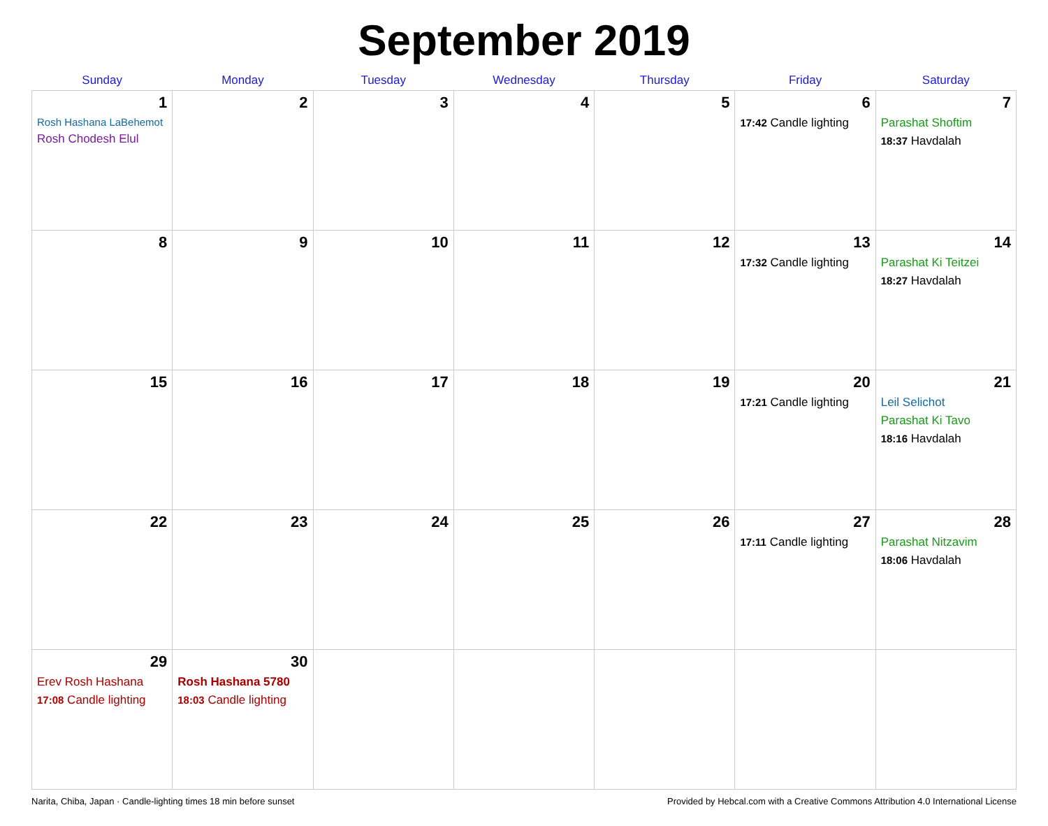September 2019
| Sunday | Monday | Tuesday | Wednesday | Thursday | Friday | Saturday |
| --- | --- | --- | --- | --- | --- | --- |
| 1 Rosh Hashana LaBehemot Rosh Chodesh Elul | 2 | 3 | 4 | 5 | 6 17:42 Candle lighting | 7 Parashat Shoftim 18:37 Havdalah |
| 8 | 9 | 10 | 11 | 12 | 13 17:32 Candle lighting | 14 Parashat Ki Teitzei 18:27 Havdalah |
| 15 | 16 | 17 | 18 | 19 | 20 17:21 Candle lighting | 21 Leil Selichot Parashat Ki Tavo 18:16 Havdalah |
| 22 | 23 | 24 | 25 | 26 | 27 17:11 Candle lighting | 28 Parashat Nitzavim 18:06 Havdalah |
| 29 Erev Rosh Hashana 17:08 Candle lighting | 30 Rosh Hashana 5780 18:03 Candle lighting | | | | | |
Narita, Chiba, Japan · Candle-lighting times 18 min before sunset Provided by Hebcal.com with a Creative Commons Attribution 4.0 International License